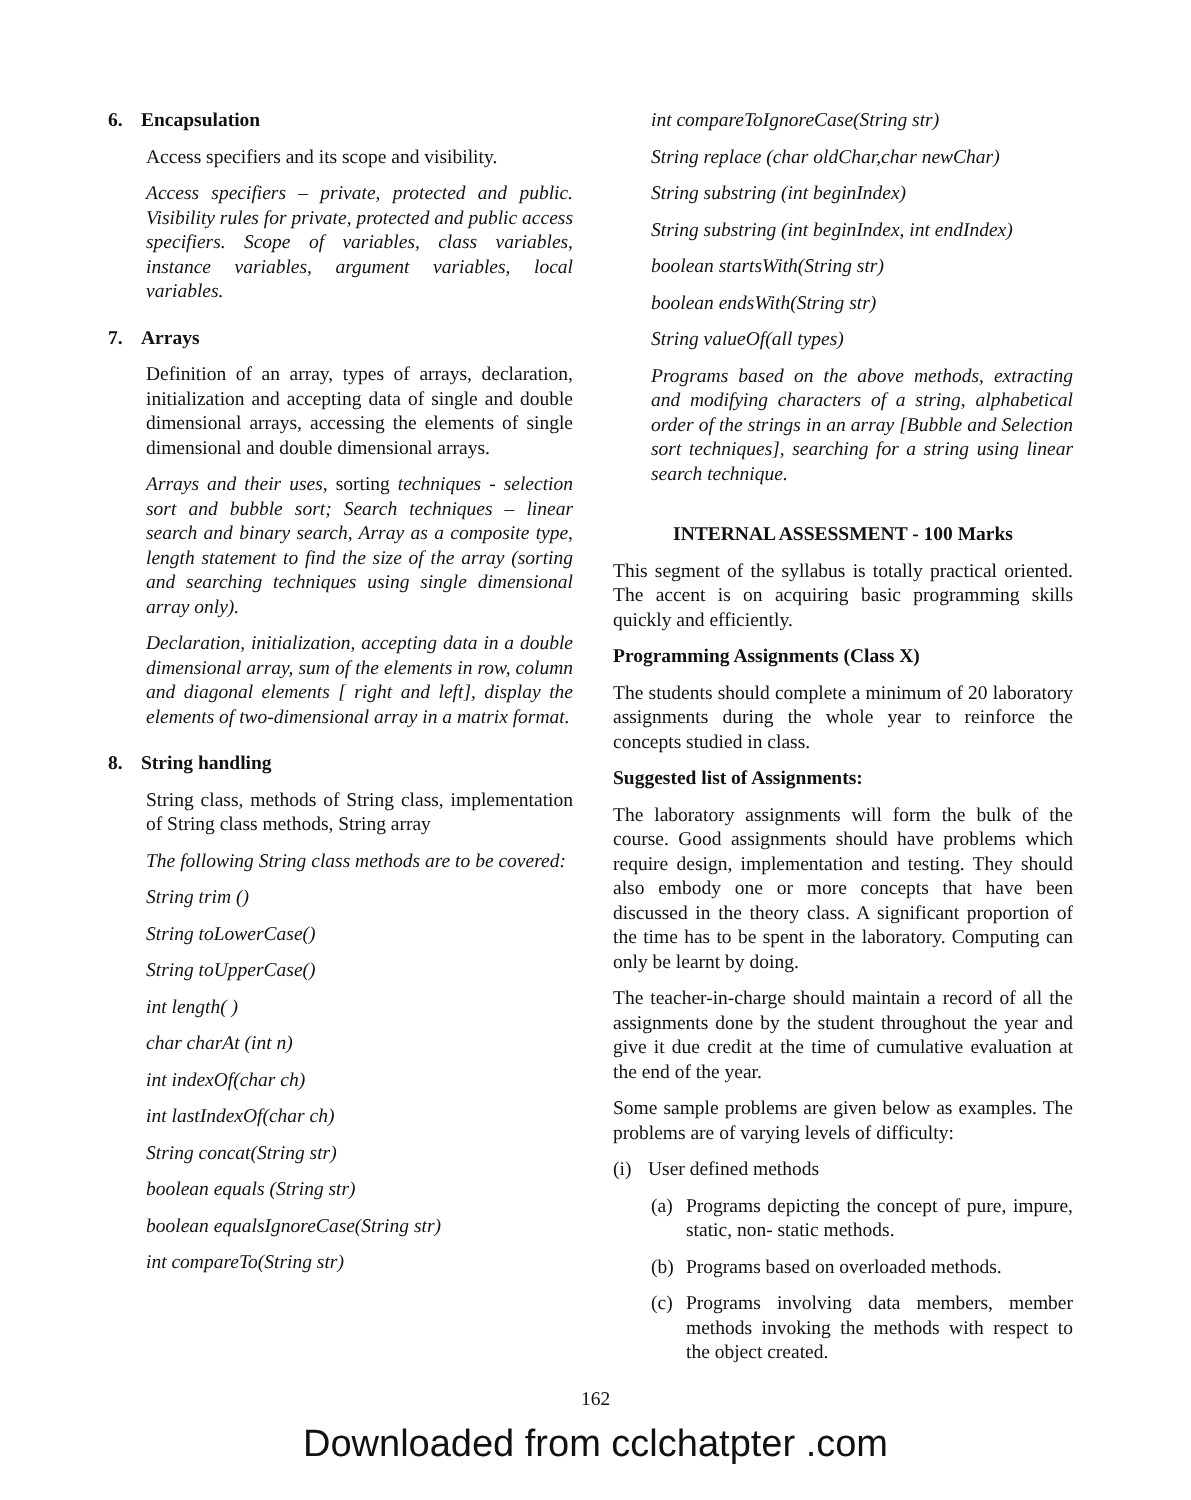6. Encapsulation
Access specifiers and its scope and visibility.
Access specifiers – private, protected and public. Visibility rules for private, protected and public access specifiers. Scope of variables, class variables, instance variables, argument variables, local variables.
7. Arrays
Definition of an array, types of arrays, declaration, initialization and accepting data of single and double dimensional arrays, accessing the elements of single dimensional and double dimensional arrays.
Arrays and their uses, sorting techniques - selection sort and bubble sort; Search techniques – linear search and binary search, Array as a composite type, length statement to find the size of the array (sorting and searching techniques using single dimensional array only).
Declaration, initialization, accepting data in a double dimensional array, sum of the elements in row, column and diagonal elements [ right and left], display the elements of two-dimensional array in a matrix format.
8. String handling
String class, methods of String class, implementation of String class methods, String array
The following String class methods are to be covered:
String trim ()
String toLowerCase()
String toUpperCase()
int length( )
char charAt (int n)
int indexOf(char ch)
int lastIndexOf(char ch)
String concat(String str)
boolean equals (String str)
boolean equalsIgnoreCase(String str)
int compareTo(String str)
int compareToIgnoreCase(String str)
String replace (char oldChar,char newChar)
String substring (int beginIndex)
String substring (int beginIndex, int endIndex)
boolean startsWith(String str)
boolean endsWith(String str)
String valueOf(all types)
Programs based on the above methods, extracting and modifying characters of a string, alphabetical order of the strings in an array [Bubble and Selection sort techniques], searching for a string using linear search technique.
INTERNAL ASSESSMENT - 100 Marks
This segment of the syllabus is totally practical oriented. The accent is on acquiring basic programming skills quickly and efficiently.
Programming Assignments (Class X)
The students should complete a minimum of 20 laboratory assignments during the whole year to reinforce the concepts studied in class.
Suggested list of Assignments:
The laboratory assignments will form the bulk of the course. Good assignments should have problems which require design, implementation and testing. They should also embody one or more concepts that have been discussed in the theory class. A significant proportion of the time has to be spent in the laboratory. Computing can only be learnt by doing.
The teacher-in-charge should maintain a record of all the assignments done by the student throughout the year and give it due credit at the time of cumulative evaluation at the end of the year.
Some sample problems are given below as examples. The problems are of varying levels of difficulty:
(i) User defined methods
(a) Programs depicting the concept of pure, impure, static, non- static methods.
(b) Programs based on overloaded methods.
(c) Programs involving data members, member methods invoking the methods with respect to the object created.
162
Downloaded from cclchatpter .com